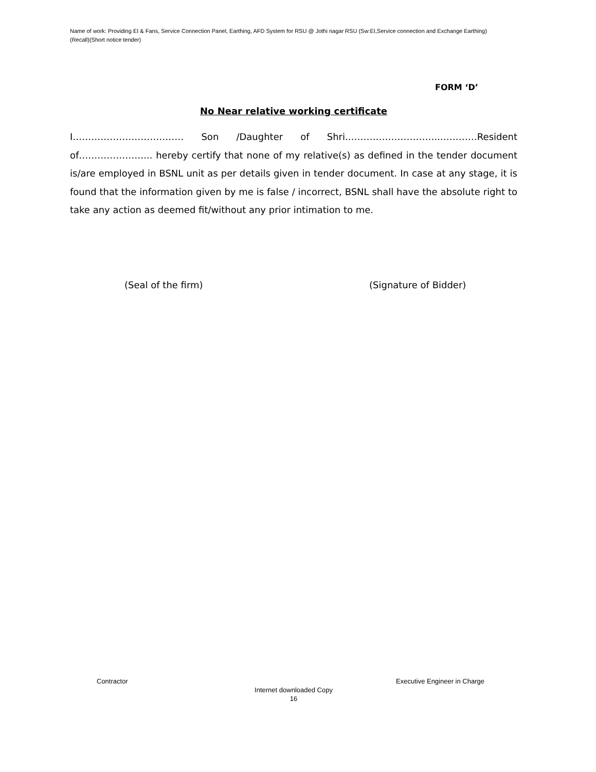Name of work: Providing EI & Fans, Service Connection Panel, Earthing, AFD System for RSU @ Jothi nagar RSU (Sw:EI,Service connection and Exchange Earthing)(Recall)(Short notice tender)
FORM ‘D’
No Near relative working certificate
I……………………………… Son /Daughter of Shri..………………………..…………Resident of…………………... hereby certify that none of my relative(s) as defined in the tender document is/are employed in BSNL unit as per details given in tender document. In case at any stage, it is found that the information given by me is false / incorrect, BSNL shall have the absolute right to take any action as deemed fit/without any prior intimation to me.
(Seal of the firm) (Signature of Bidder)
Contractor Executive Engineer in Charge
Internet downloaded Copy
16